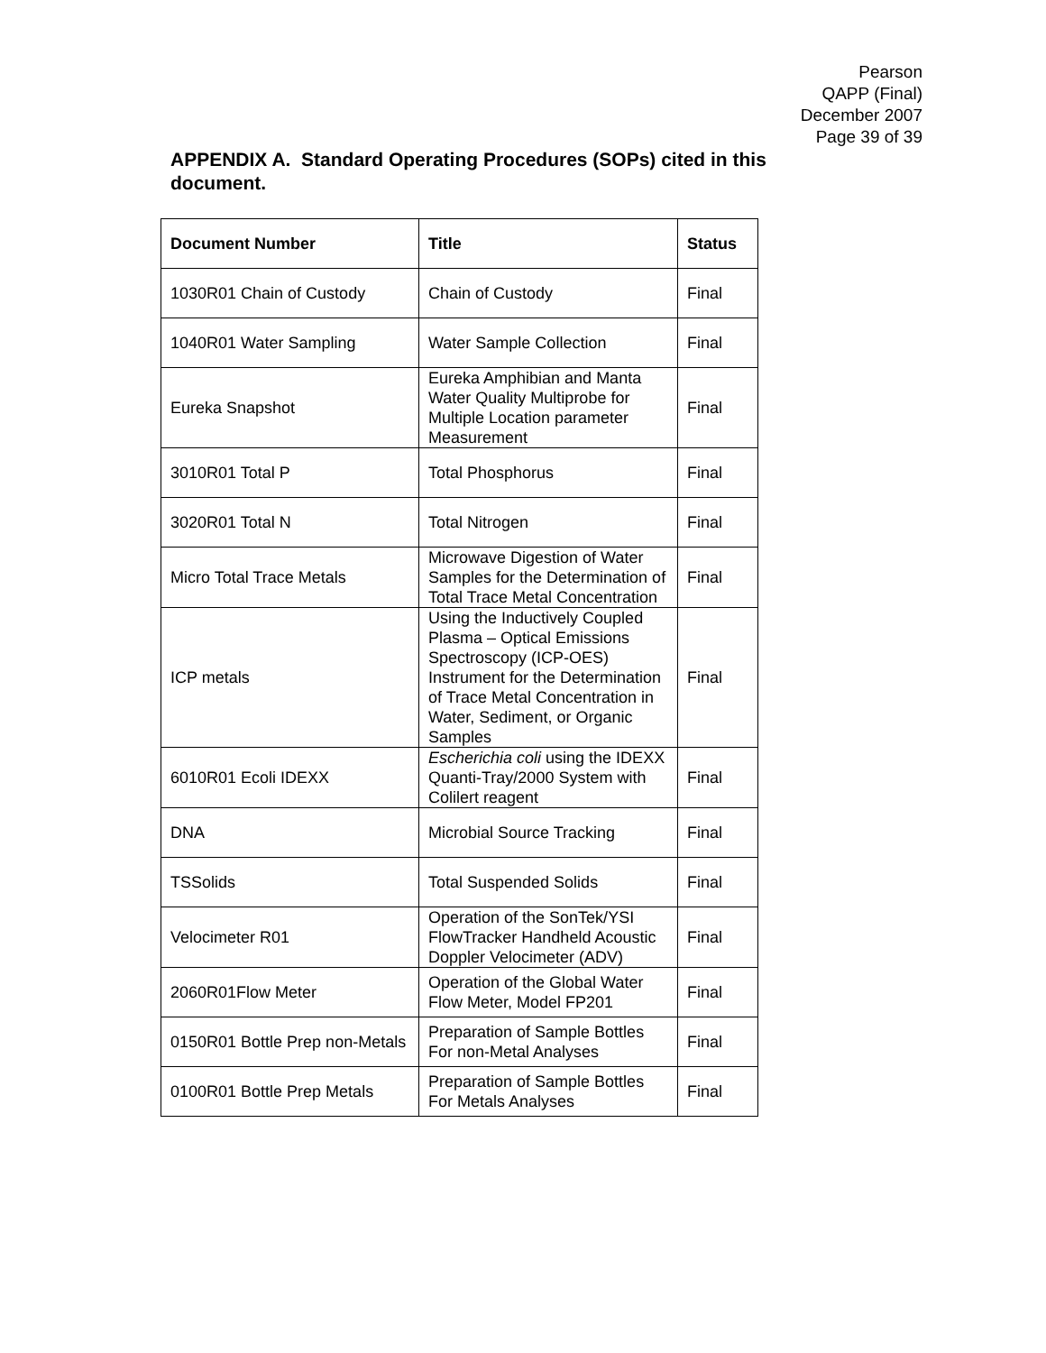Pearson
QAPP (Final)
December 2007
Page 39 of 39
APPENDIX A. Standard Operating Procedures (SOPs) cited in this document.
| Document Number | Title | Status |
| --- | --- | --- |
| 1030R01 Chain of Custody | Chain of Custody | Final |
| 1040R01 Water Sampling | Water Sample Collection | Final |
| Eureka Snapshot | Eureka Amphibian and Manta Water Quality Multiprobe for Multiple Location parameter Measurement | Final |
| 3010R01 Total P | Total Phosphorus | Final |
| 3020R01 Total N | Total Nitrogen | Final |
| Micro Total Trace Metals | Microwave Digestion of Water Samples for the Determination of Total Trace Metal Concentration | Final |
| ICP metals | Using the Inductively Coupled Plasma – Optical Emissions Spectroscopy (ICP-OES) Instrument for the Determination of Trace Metal Concentration in Water, Sediment, or Organic Samples | Final |
| 6010R01 Ecoli IDEXX | Escherichia coli using the IDEXX Quanti-Tray/2000 System with Colilert reagent | Final |
| DNA | Microbial Source Tracking | Final |
| TSSolids | Total Suspended Solids | Final |
| Velocimeter R01 | Operation of the SonTek/YSI FlowTracker Handheld Acoustic Doppler Velocimeter (ADV) | Final |
| 2060R01Flow Meter | Operation of the Global Water Flow Meter, Model FP201 | Final |
| 0150R01 Bottle Prep non-Metals | Preparation of Sample Bottles For non-Metal Analyses | Final |
| 0100R01 Bottle Prep Metals | Preparation of Sample Bottles For Metals Analyses | Final |